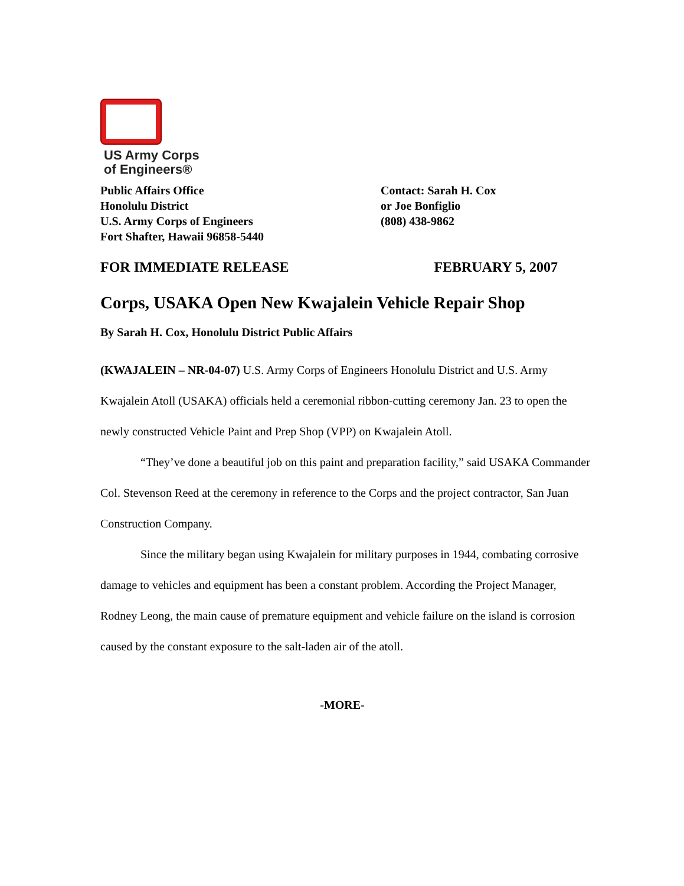US Army Corps
of Engineers®
Public Affairs Office
Honolulu District
U.S. Army Corps of Engineers
Fort Shafter, Hawaii 96858-5440
Contact: Sarah H. Cox
or Joe Bonfiglio
(808) 438-9862
FOR IMMEDIATE RELEASE FEBRUARY 5, 2007
Corps, USAKA Open New Kwajalein Vehicle Repair Shop
By Sarah H. Cox, Honolulu District Public Affairs
(KWAJALEIN – NR-04-07) U.S. Army Corps of Engineers Honolulu District and U.S. Army Kwajalein Atoll (USAKA) officials held a ceremonial ribbon-cutting ceremony Jan. 23 to open the newly constructed Vehicle Paint and Prep Shop (VPP) on Kwajalein Atoll.
“They’ve done a beautiful job on this paint and preparation facility,” said USAKA Commander Col. Stevenson Reed at the ceremony in reference to the Corps and the project contractor, San Juan Construction Company.
Since the military began using Kwajalein for military purposes in 1944, combating corrosive damage to vehicles and equipment has been a constant problem. According the Project Manager, Rodney Leong, the main cause of premature equipment and vehicle failure on the island is corrosion caused by the constant exposure to the salt-laden air of the atoll.
-MORE-